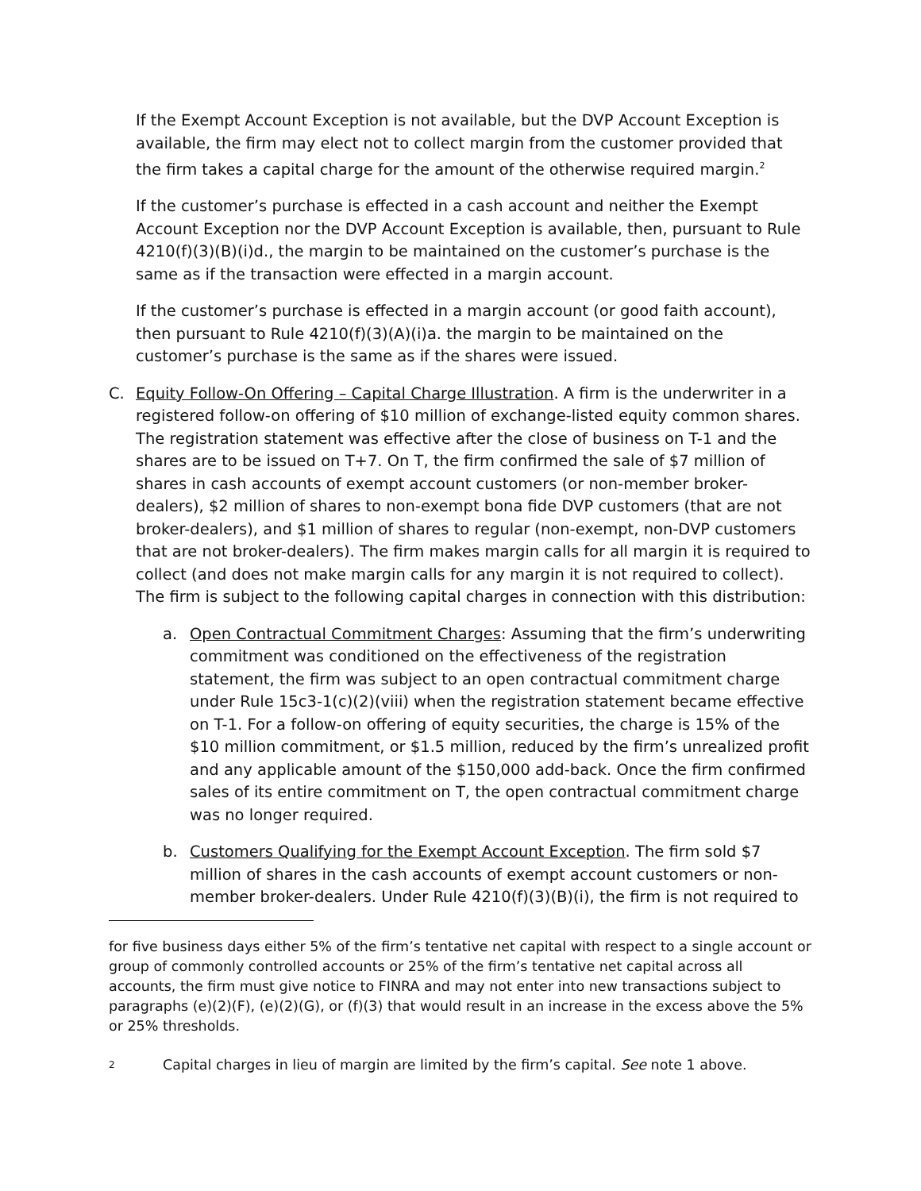If the Exempt Account Exception is not available, but the DVP Account Exception is available, the firm may elect not to collect margin from the customer provided that the firm takes a capital charge for the amount of the otherwise required margin.<sup>2</sup>
If the customer’s purchase is effected in a cash account and neither the Exempt Account Exception nor the DVP Account Exception is available, then, pursuant to Rule 4210(f)(3)(B)(i)d., the margin to be maintained on the customer’s purchase is the same as if the transaction were effected in a margin account.
If the customer’s purchase is effected in a margin account (or good faith account), then pursuant to Rule 4210(f)(3)(A)(i)a. the margin to be maintained on the customer’s purchase is the same as if the shares were issued.
C. Equity Follow-On Offering – Capital Charge Illustration. A firm is the underwriter in a registered follow-on offering of $10 million of exchange-listed equity common shares. The registration statement was effective after the close of business on T-1 and the shares are to be issued on T+7. On T, the firm confirmed the sale of $7 million of shares in cash accounts of exempt account customers (or non-member broker-dealers), $2 million of shares to non-exempt bona fide DVP customers (that are not broker-dealers), and $1 million of shares to regular (non-exempt, non-DVP customers that are not broker-dealers). The firm makes margin calls for all margin it is required to collect (and does not make margin calls for any margin it is not required to collect). The firm is subject to the following capital charges in connection with this distribution:
a. Open Contractual Commitment Charges: Assuming that the firm’s underwriting commitment was conditioned on the effectiveness of the registration statement, the firm was subject to an open contractual commitment charge under Rule 15c3-1(c)(2)(viii) when the registration statement became effective on T-1. For a follow-on offering of equity securities, the charge is 15% of the $10 million commitment, or $1.5 million, reduced by the firm’s unrealized profit and any applicable amount of the $150,000 add-back. Once the firm confirmed sales of its entire commitment on T, the open contractual commitment charge was no longer required.
b. Customers Qualifying for the Exempt Account Exception. The firm sold $7 million of shares in the cash accounts of exempt account customers or non-member broker-dealers. Under Rule 4210(f)(3)(B)(i), the firm is not required to
for five business days either 5% of the firm’s tentative net capital with respect to a single account or group of commonly controlled accounts or 25% of the firm’s tentative net capital across all accounts, the firm must give notice to FINRA and may not enter into new transactions subject to paragraphs (e)(2)(F), (e)(2)(G), or (f)(3) that would result in an increase in the excess above the 5% or 25% thresholds.
2 Capital charges in lieu of margin are limited by the firm’s capital. See note 1 above.